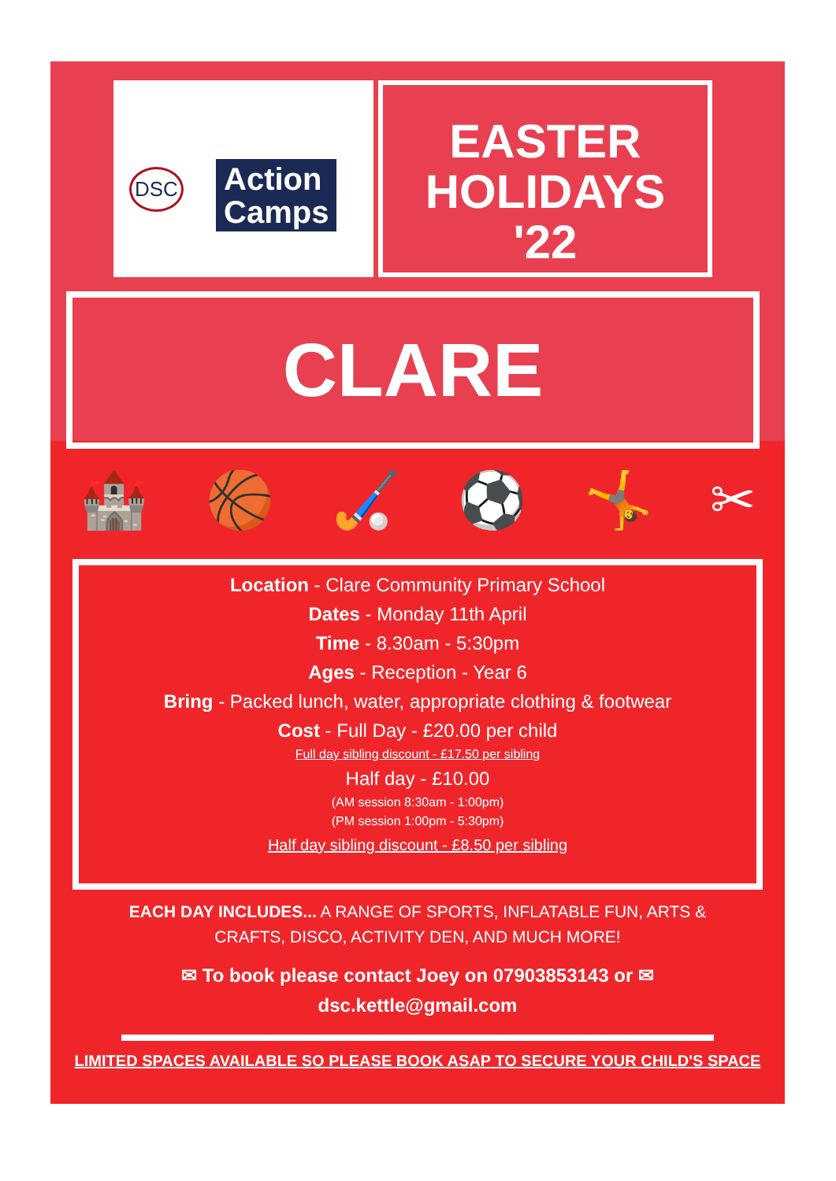DSC
Action
Camps
EASTER
HOLIDAYS
'22
CLARE
🏰 🏀 🏑 ⚽ 🤸 ✂
Location - Clare Community Primary School
Dates - Monday 11th April
Time - 8.30am - 5:30pm
Ages - Reception - Year 6
Bring - Packed lunch, water, appropriate clothing & footwear
Cost - Full Day - £20.00 per child
Full day sibling discount - £17.50 per sibling
Half day - £10.00
(AM session 8:30am - 1:00pm)
(PM session 1:00pm - 5:30pm)
Half day sibling discount - £8.50 per sibling
EACH DAY INCLUDES... A RANGE OF SPORTS, INFLATABLE FUN, ARTS & CRAFTS, DISCO, ACTIVITY DEN, AND MUCH MORE!
✉ To book please contact Joey on 07903853143 or ✉
dsc.kettle@gmail.com
LIMITED SPACES AVAILABLE SO PLEASE BOOK ASAP TO SECURE YOUR CHILD'S SPACE